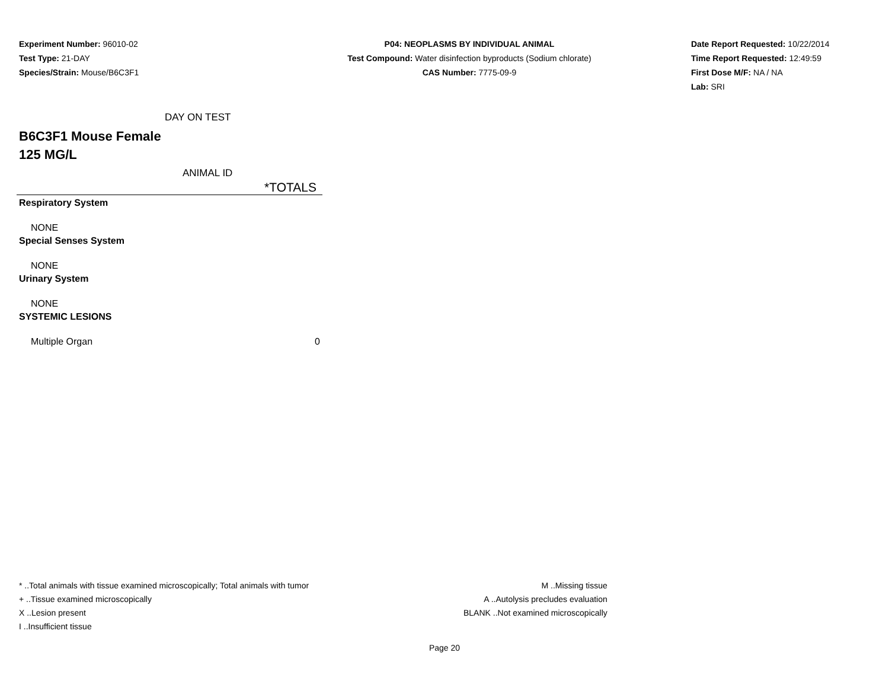Experiment Number: 96010-02
Test Type: 21-DAY
Species/Strain: Mouse/B6C3F1
P04: NEOPLASMS BY INDIVIDUAL ANIMAL
Test Compound: Water disinfection byproducts (Sodium chlorate)
CAS Number: 7775-09-9
Date Report Requested: 10/22/2014
Time Report Requested: 12:49:59
First Dose M/F: NA / NA
Lab: SRI
DAY ON TEST
B6C3F1 Mouse Female
125 MG/L
ANIMAL ID
| *TOTALS | |
| --- | --- |
| Respiratory System | |
| NONE | |
| Special Senses System | |
| NONE | |
| Urinary System | |
| NONE | |
| SYSTEMIC LESIONS | |
| Multiple Organ | 0 |
* ..Total animals with tissue examined microscopically; Total animals with tumor
+ ..Tissue examined microscopically
X ..Lesion present
I ..Insufficient tissue
M ..Missing tissue
A ..Autolysis precludes evaluation
BLANK ..Not examined microscopically
Page 20